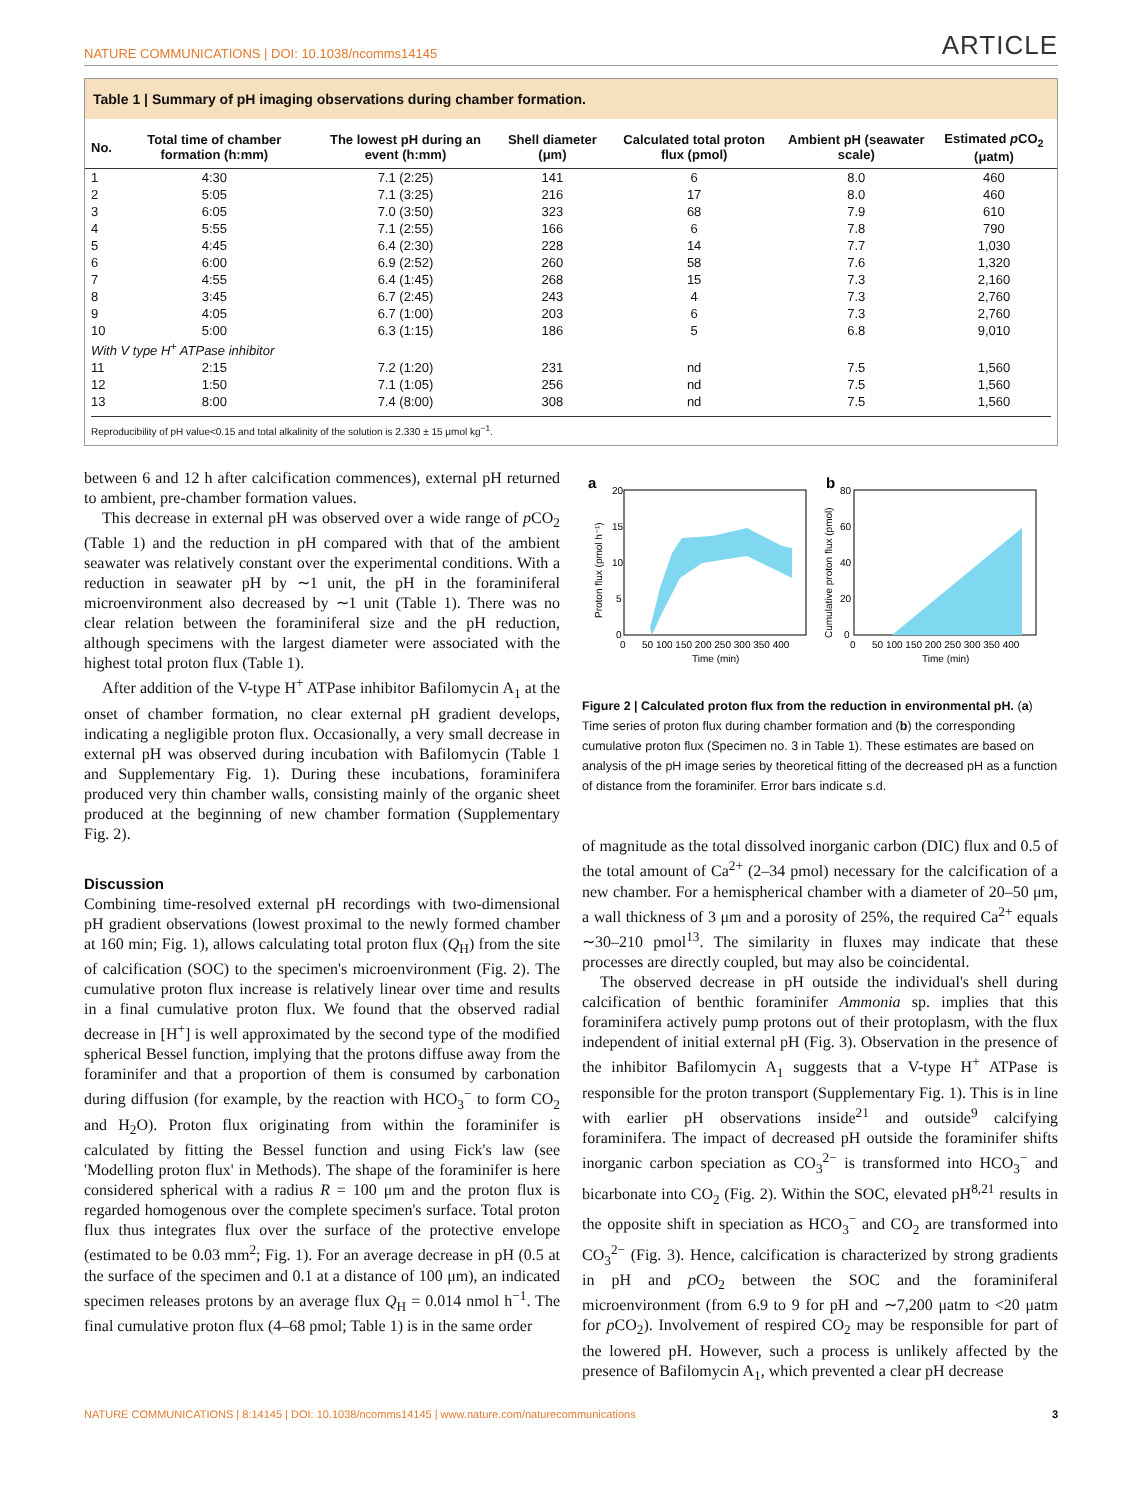NATURE COMMUNICATIONS | DOI: 10.1038/ncomms14145 ARTICLE
Table 1 | Summary of pH imaging observations during chamber formation.
| No. | Total time of chamber formation (h:mm) | The lowest pH during an event (h:mm) | Shell diameter (μm) | Calculated total proton flux (pmol) | Ambient pH (seawater scale) | Estimated p CO<sub>2</sub> (μatm) |
| --- | --- | --- | --- | --- | --- | --- |
| 1 | 4:30 | 7.1 (2:25) | 141 | 6 | 8.0 | 460 |
| 2 | 5:05 | 7.1 (3:25) | 216 | 17 | 8.0 | 460 |
| 3 | 6:05 | 7.0 (3:50) | 323 | 68 | 7.9 | 610 |
| 4 | 5:55 | 7.1 (2:55) | 166 | 6 | 7.8 | 790 |
| 5 | 4:45 | 6.4 (2:30) | 228 | 14 | 7.7 | 1,030 |
| 6 | 6:00 | 6.9 (2:52) | 260 | 58 | 7.6 | 1,320 |
| 7 | 4:55 | 6.4 (1:45) | 268 | 15 | 7.3 | 2,160 |
| 8 | 3:45 | 6.7 (2:45) | 243 | 4 | 7.3 | 2,760 |
| 9 | 4:05 | 6.7 (1:00) | 203 | 6 | 7.3 | 2,760 |
| 10 | 5:00 | 6.3 (1:15) | 186 | 5 | 6.8 | 9,010 |
| With V type H<sup>+</sup> ATPase inhibitor | | | | | | |
| 11 | 2:15 | 7.2 (1:20) | 231 | nd | 7.5 | 1,560 |
| 12 | 1:50 | 7.1 (1:05) | 256 | nd | 7.5 | 1,560 |
| 13 | 8:00 | 7.4 (8:00) | 308 | nd | 7.5 | 1,560 |
Reproducibility of pH value<0.15 and total alkalinity of the solution is 2.330 ± 15 μmol kg<sup>−1</sup>.
between 6 and 12 h after calcification commences), external pH returned to ambient, pre-chamber formation values.
This decrease in external pH was observed over a wide range of p CO<sub>2</sub> (Table 1) and the reduction in pH compared with that of the ambient seawater was relatively constant over the experimental conditions. With a reduction in seawater pH by ∼1 unit, the pH in the foraminiferal microenvironment also decreased by ∼1 unit (Table 1). There was no clear relation between the foraminiferal size and the pH reduction, although specimens with the largest diameter were associated with the highest total proton flux (Table 1).
After addition of the V-type H<sup>+</sup> ATPase inhibitor Bafilomycin A<sub>1</sub> at the onset of chamber formation, no clear external pH gradient develops, indicating a negligible proton flux. Occasionally, a very small decrease in external pH was observed during incubation with Bafilomycin (Table 1 and Supplementary Fig. 1). During these incubations, foraminifera produced very thin chamber walls, consisting mainly of the organic sheet produced at the beginning of new chamber formation (Supplementary Fig. 2).
Discussion
Combining time-resolved external pH recordings with two-dimensional pH gradient observations (lowest proximal to the newly formed chamber at 160 min; Fig. 1), allows calculating total proton flux (Q<sub>H</sub>) from the site of calcification (SOC) to the specimen's microenvironment (Fig. 2). The cumulative proton flux increase is relatively linear over time and results in a final cumulative proton flux. We found that the observed radial decrease in [H<sup>+</sup>] is well approximated by the second type of the modified spherical Bessel function, implying that the protons diffuse away from the foraminifer and that a proportion of them is consumed by carbonation during diffusion (for example, by the reaction with HCO<sub>3</sub><sup>−</sup> to form CO<sub>2</sub> and H<sub>2</sub>O). Proton flux originating from within the foraminifer is calculated by fitting the Bessel function and using Fick's law (see 'Modelling proton flux' in Methods). The shape of the foraminifer is here considered spherical with a radius R = 100 μm and the proton flux is regarded homogenous over the complete specimen's surface. Total proton flux thus integrates flux over the surface of the protective envelope (estimated to be 0.03 mm<sup>2</sup>; Fig. 1). For an average decrease in pH (0.5 at the surface of the specimen and 0.1 at a distance of 100 μm), an indicated specimen releases protons by an average flux Q<sub>H</sub> = 0.014 nmol h<sup>−1</sup>. The final cumulative proton flux (4–68 pmol; Table 1) is in the same order
a
b
20
15
10
5
0
0
50 100 150 200 250 300 350 400
Time (min)
Proton flux (pmol h⁻¹)
80
60
40
20
0
0
50 100 150 200 250 300 350 400
Time (min)
Cumulative proton flux (pmol)
Figure 2 | Calculated proton flux from the reduction in environmental pH. (a) Time series of proton flux during chamber formation and (b) the corresponding cumulative proton flux (Specimen no. 3 in Table 1). These estimates are based on analysis of the pH image series by theoretical fitting of the decreased pH as a function of distance from the foraminifer. Error bars indicate s.d.
of magnitude as the total dissolved inorganic carbon (DIC) flux and 0.5 of the total amount of Ca<sup>2+</sup> (2–34 pmol) necessary for the calcification of a new chamber. For a hemispherical chamber with a diameter of 20–50 μm, a wall thickness of 3 μm and a porosity of 25%, the required Ca<sup>2+</sup> equals ∼30–210 pmol<sup>13</sup>. The similarity in fluxes may indicate that these processes are directly coupled, but may also be coincidental.
The observed decrease in pH outside the individual's shell during calcification of benthic foraminifer Ammonia sp. implies that this foraminifera actively pump protons out of their protoplasm, with the flux independent of initial external pH (Fig. 3). Observation in the presence of the inhibitor Bafilomycin A<sub>1</sub> suggests that a V-type H<sup>+</sup> ATPase is responsible for the proton transport (Supplementary Fig. 1). This is in line with earlier pH observations inside<sup>21</sup> and outside<sup>9</sup> calcifying foraminifera. The impact of decreased pH outside the foraminifer shifts inorganic carbon speciation as CO<sub>3</sub><sup>2−</sup> is transformed into HCO<sub>3</sub><sup>−</sup> and bicarbonate into CO<sub>2</sub> (Fig. 2). Within the SOC, elevated pH<sup>8,21</sup> results in the opposite shift in speciation as HCO<sub>3</sub><sup>−</sup> and CO<sub>2</sub> are transformed into CO<sub>3</sub><sup>2−</sup> (Fig. 3). Hence, calcification is characterized by strong gradients in pH and p CO<sub>2</sub> between the SOC and the foraminiferal microenvironment (from 6.9 to 9 for pH and ∼7,200 μatm to <20 μatm for p CO<sub>2</sub>). Involvement of respired CO<sub>2</sub> may be responsible for part of the lowered pH. However, such a process is unlikely affected by the presence of Bafilomycin A<sub>1</sub>, which prevented a clear pH decrease
NATURE COMMUNICATIONS | 8:14145 | DOI: 10.1038/ncomms14145 | www.nature.com/naturecommunications 3